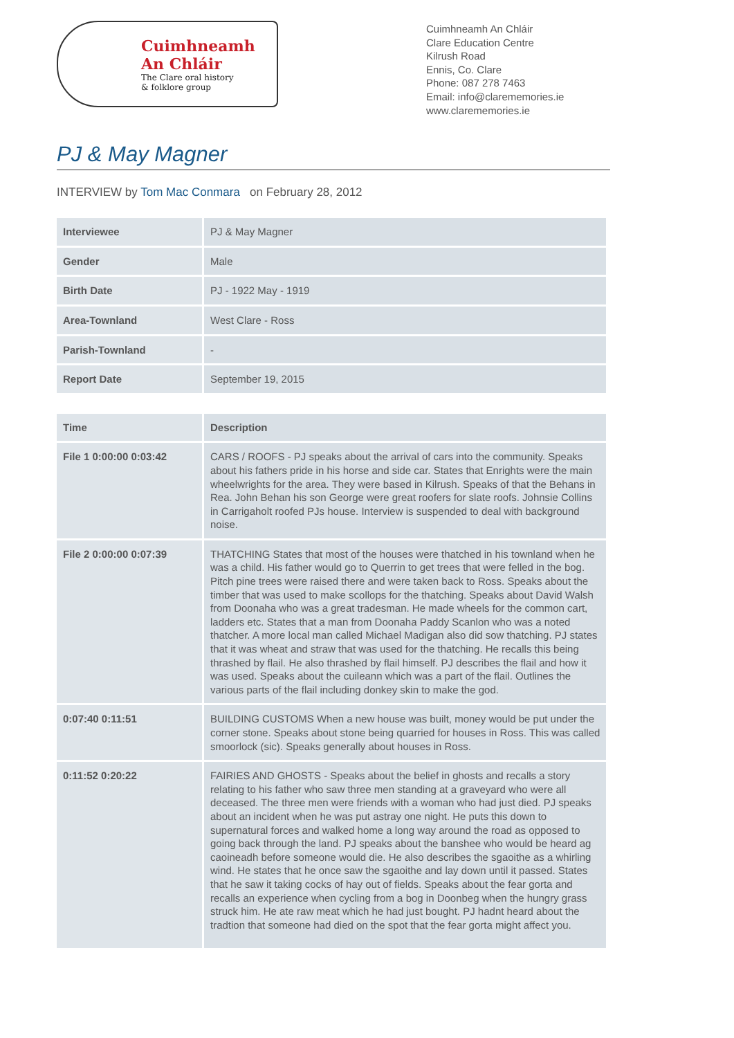Cuimhneamh
An Chláir
The Clare oral history
& folklore group
Cuimhneamh An Chláir
Clare Education Centre
Kilrush Road
Ennis, Co. Clare
Phone: 087 278 7463
Email: info@clarememories.ie
www.clarememories.ie
PJ & May Magner
INTERVIEW by Tom Mac Conmara on February 28, 2012
| Interviewee | PJ & May Magner |
| Gender | Male |
| Birth Date | PJ - 1922 May - 1919 |
| Area-Townland | West Clare - Ross |
| Parish-Townland | - |
| Report Date | September 19, 2015 |
| Time | Description |
| --- | --- |
| File 1 0:00:00 0:03:42 | CARS / ROOFS - PJ speaks about the arrival of cars into the community. Speaks about his fathers pride in his horse and side car. States that Enrights were the main wheelwrights for the area. They were based in Kilrush. Speaks of that the Behans in Rea. John Behan his son George were great roofers for slate roofs. Johnsie Collins in Carrigaholt roofed PJs house. Interview is suspended to deal with background noise. |
| File 2 0:00:00 0:07:39 | THATCHING States that most of the houses were thatched in his townland when he was a child. His father would go to Querrin to get trees that were felled in the bog. Pitch pine trees were raised there and were taken back to Ross. Speaks about the timber that was used to make scollops for the thatching. Speaks about David Walsh from Doonaha who was a great tradesman. He made wheels for the common cart, ladders etc. States that a man from Doonaha Paddy Scanlon who was a noted thatcher. A more local man called Michael Madigan also did sow thatching. PJ states that it was wheat and straw that was used for the thatching. He recalls this being thrashed by flail. He also thrashed by flail himself. PJ describes the flail and how it was used. Speaks about the cuileann which was a part of the flail. Outlines the various parts of the flail including donkey skin to make the god. |
| 0:07:40 0:11:51 | BUILDING CUSTOMS When a new house was built, money would be put under the corner stone. Speaks about stone being quarried for houses in Ross. This was called smoorlock (sic). Speaks generally about houses in Ross. |
| 0:11:52 0:20:22 | FAIRIES AND GHOSTS - Speaks about the belief in ghosts and recalls a story relating to his father who saw three men standing at a graveyard who were all deceased. The three men were friends with a woman who had just died. PJ speaks about an incident when he was put astray one night. He puts this down to supernatural forces and walked home a long way around the road as opposed to going back through the land. PJ speaks about the banshee who would be heard ag caoineadh before someone would die. He also describes the sgaoithe as a whirling wind. He states that he once saw the sgaoithe and lay down until it passed. States that he saw it taking cocks of hay out of fields. Speaks about the fear gorta and recalls an experience when cycling from a bog in Doonbeg when the hungry grass struck him. He ate raw meat which he had just bought. PJ hadnt heard about the tradtion that someone had died on the spot that the fear gorta might affect you. |